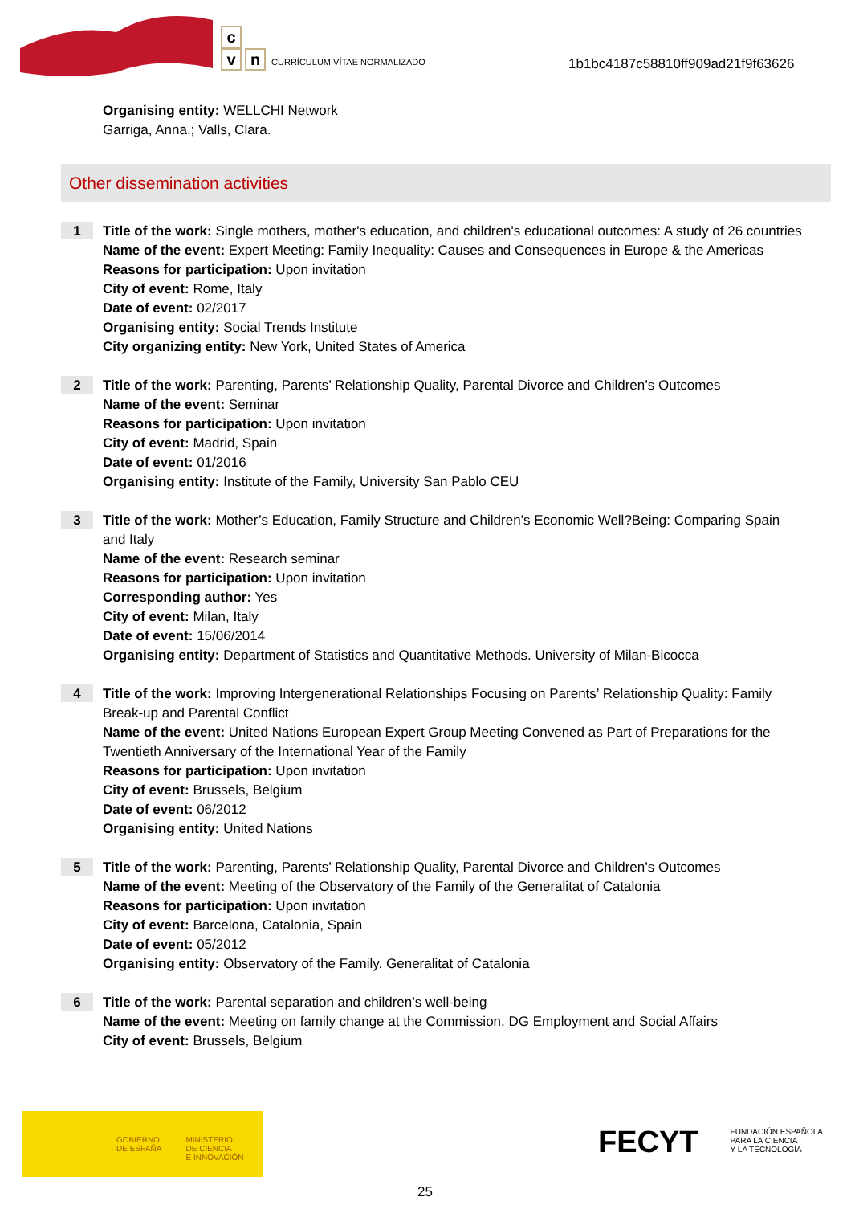c
vn CURRÍCULUM VÍTAE NORMALIZADO
1b1bc4187c58810ff909ad21f9f63626
Organising entity: WELLCHI Network
Garriga, Anna.; Valls, Clara.
Other dissemination activities
1
Title of the work: Single mothers, mother's education, and children's educational outcomes: A study of 26 countries
Name of the event: Expert Meeting: Family Inequality: Causes and Consequences in Europe & the Americas
Reasons for participation: Upon invitation
City of event: Rome, Italy
Date of event: 02/2017
Organising entity: Social Trends Institute
City organizing entity: New York, United States of America
2
Title of the work: Parenting, Parents’ Relationship Quality, Parental Divorce and Children’s Outcomes
Name of the event: Seminar
Reasons for participation: Upon invitation
City of event: Madrid, Spain
Date of event: 01/2016
Organising entity: Institute of the Family, University San Pablo CEU
3
Title of the work: Mother’s Education, Family Structure and Children’s Economic Well?Being: Comparing Spain and Italy
Name of the event: Research seminar
Reasons for participation: Upon invitation
Corresponding author: Yes
City of event: Milan, Italy
Date of event: 15/06/2014
Organising entity: Department of Statistics and Quantitative Methods. University of Milan-Bicocca
4
Title of the work: Improving Intergenerational Relationships Focusing on Parents’ Relationship Quality: Family Break-up and Parental Conflict
Name of the event: United Nations European Expert Group Meeting Convened as Part of Preparations for the Twentieth Anniversary of the International Year of the Family
Reasons for participation: Upon invitation
City of event: Brussels, Belgium
Date of event: 06/2012
Organising entity: United Nations
5
Title of the work: Parenting, Parents’ Relationship Quality, Parental Divorce and Children’s Outcomes
Name of the event: Meeting of the Observatory of the Family of the Generalitat of Catalonia
Reasons for participation: Upon invitation
City of event: Barcelona, Catalonia, Spain
Date of event: 05/2012
Organising entity: Observatory of the Family. Generalitat of Catalonia
6
Title of the work: Parental separation and children’s well-being
Name of the event: Meeting on family change at the Commission, DG Employment and Social Affairs
City of event: Brussels, Belgium
GOBIERNO
DE ESPAÑA MINISTERIO
DE CIENCIA
E INNOVACIÓN
FECYT FUNDACIÓN ESPAÑOLA
PARA LA CIENCIA
Y LA TECNOLOGÍA
25